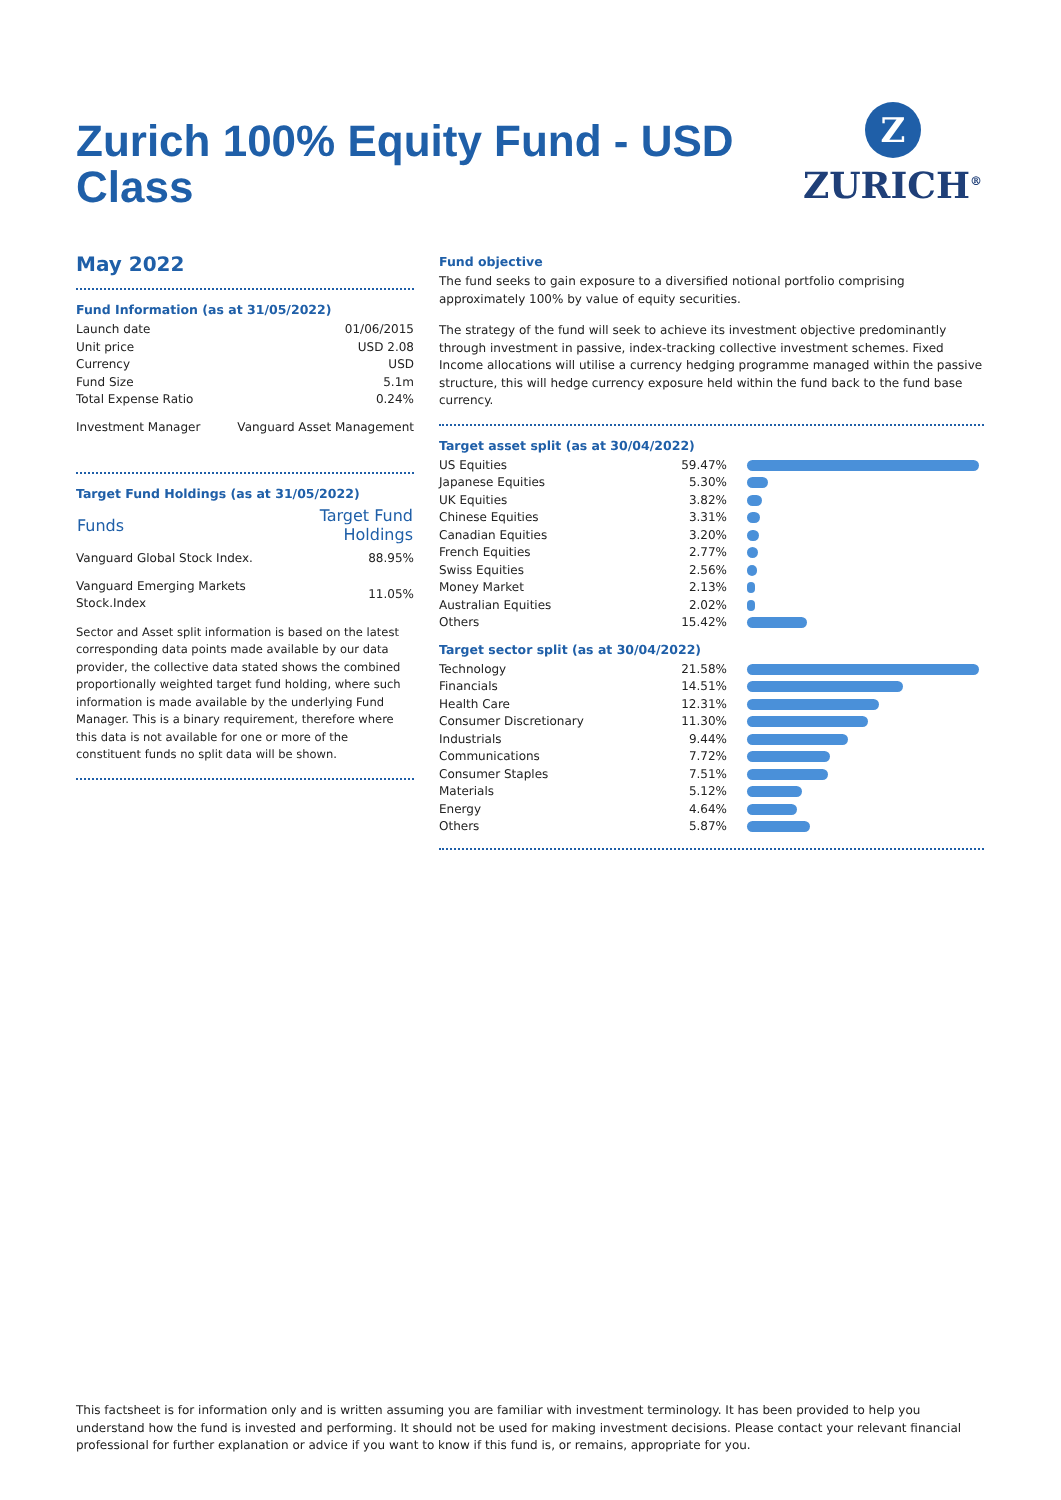Zurich 100% Equity Fund - USD Class
Z
ZURICH<sup>®</sup>
May 2022
Fund Information (as at 31/05/2022)
| Launch date | 01/06/2015 |
| Unit price | USD 2.08 |
| Currency | USD |
| Fund Size | 5.1m |
| Total Expense Ratio | 0.24% |
| Investment Manager | Vanguard Asset Management |
Target Fund Holdings (as at 31/05/2022)
| Funds | Target Fund Holdings |
| --- | --- |
| Vanguard Global Stock Index. | 88.95% |
| Vanguard Emerging Markets Stock.Index | 11.05% |
Sector and Asset split information is based on the latest corresponding data points made available by our data provider, the collective data stated shows the combined proportionally weighted target fund holding, where such information is made available by the underlying Fund Manager. This is a binary requirement, therefore where this data is not available for one or more of the constituent funds no split data will be shown.
Fund objective
The fund seeks to gain exposure to a diversified notional portfolio comprising approximately 100% by value of equity securities.
The strategy of the fund will seek to achieve its investment objective predominantly through investment in passive, index-tracking collective investment schemes. Fixed Income allocations will utilise a currency hedging programme managed within the passive structure, this will hedge currency exposure held within the fund back to the fund base currency.
Target asset split (as at 30/04/2022)
| US Equities | 59.47% | |
| Japanese Equities | 5.30% | |
| UK Equities | 3.82% | |
| Chinese Equities | 3.31% | |
| Canadian Equities | 3.20% | |
| French Equities | 2.77% | |
| Swiss Equities | 2.56% | |
| Money Market | 2.13% | |
| Australian Equities | 2.02% | |
| Others | 15.42% | |
Target sector split (as at 30/04/2022)
| Technology | 21.58% | |
| Financials | 14.51% | |
| Health Care | 12.31% | |
| Consumer Discretionary | 11.30% | |
| Industrials | 9.44% | |
| Communications | 7.72% | |
| Consumer Staples | 7.51% | |
| Materials | 5.12% | |
| Energy | 4.64% | |
| Others | 5.87% | |
This factsheet is for information only and is written assuming you are familiar with investment terminology. It has been provided to help you understand how the fund is invested and performing. It should not be used for making investment decisions. Please contact your relevant financial professional for further explanation or advice if you want to know if this fund is, or remains, appropriate for you.